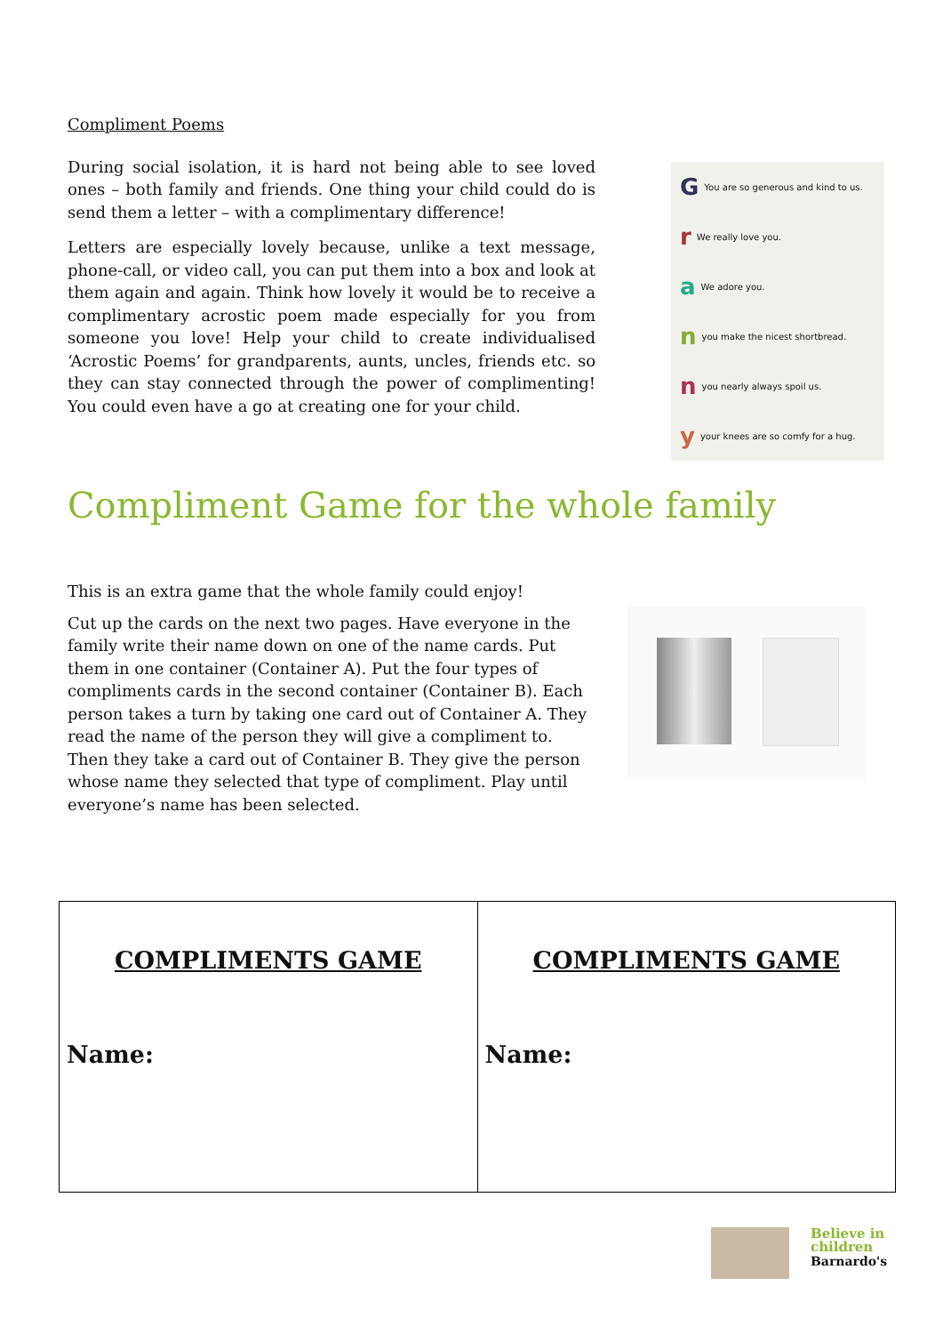Compliment Poems
During social isolation, it is hard not being able to see loved ones – both family and friends. One thing your child could do is send them a letter – with a complimentary difference!
Letters are especially lovely because, unlike a text message, phone-call, or video call, you can put them into a box and look at them again and again. Think how lovely it would be to receive a complimentary acrostic poem made especially for you from someone you love! Help your child to create individualised ‘Acrostic Poems’ for grandparents, aunts, uncles, friends etc. so they can stay connected through the power of complimenting! You could even have a go at creating one for your child.
G You are so generous and kind to us.
r We really love you.
a We adore you.
n you make the nicest shortbread.
n you nearly always spoil us.
y your knees are so comfy for a hug.
Compliment Game for the whole family
This is an extra game that the whole family could enjoy!
Cut up the cards on the next two pages. Have everyone in the family write their name down on one of the name cards. Put them in one container (Container A). Put the four types of compliments cards in the second container (Container B). Each person takes a turn by taking one card out of Container A. They read the name of the person they will give a compliment to. Then they take a card out of Container B. They give the person whose name they selected that type of compliment. Play until everyone’s name has been selected.
| COMPLIMENTS GAME Name: | COMPLIMENTS GAME Name: |
Believe in
children
Barnardo's